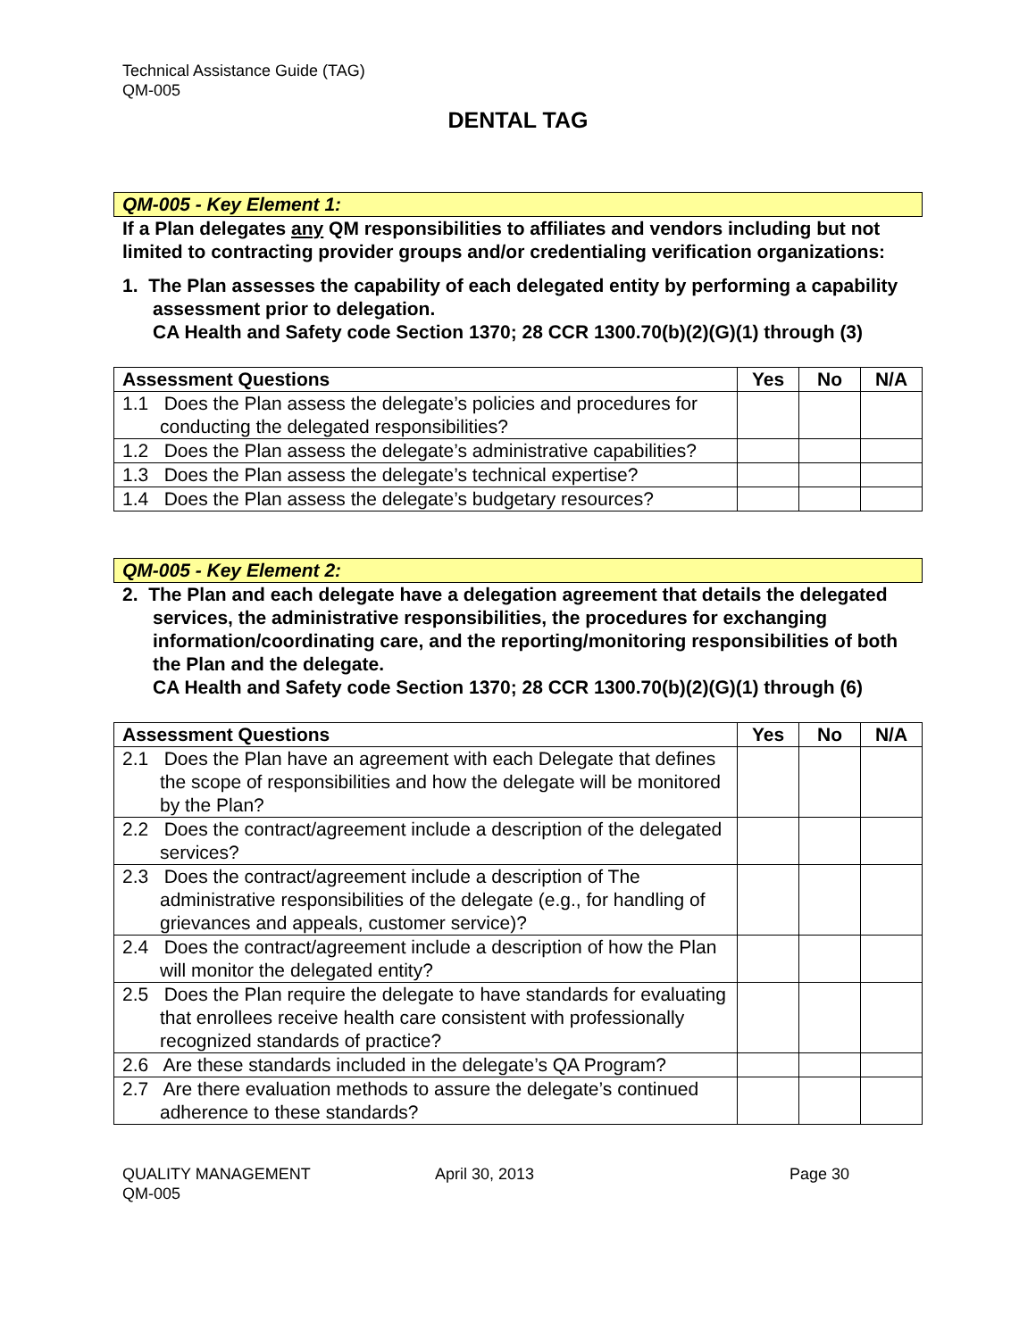Technical Assistance Guide (TAG)
QM-005
DENTAL TAG
QM-005 - Key Element 1:
If a Plan delegates any QM responsibilities to affiliates and vendors including but not limited to contracting provider groups and/or credentialing verification organizations:
1. The Plan assesses the capability of each delegated entity by performing a capability assessment prior to delegation.
CA Health and Safety code Section 1370; 28 CCR 1300.70(b)(2)(G)(1) through (3)
| Assessment Questions | Yes | No | N/A |
| --- | --- | --- | --- |
| 1.1 Does the Plan assess the delegate’s policies and procedures for conducting the delegated responsibilities? | | | |
| 1.2 Does the Plan assess the delegate’s administrative capabilities? | | | |
| 1.3 Does the Plan assess the delegate’s technical expertise? | | | |
| 1.4 Does the Plan assess the delegate’s budgetary resources? | | | |
QM-005 - Key Element 2:
2. The Plan and each delegate have a delegation agreement that details the delegated services, the administrative responsibilities, the procedures for exchanging information/coordinating care, and the reporting/monitoring responsibilities of both the Plan and the delegate.
CA Health and Safety code Section 1370; 28 CCR 1300.70(b)(2)(G)(1) through (6)
| Assessment Questions | Yes | No | N/A |
| --- | --- | --- | --- |
| 2.1 Does the Plan have an agreement with each Delegate that defines the scope of responsibilities and how the delegate will be monitored by the Plan? | | | |
| 2.2 Does the contract/agreement include a description of the delegated services? | | | |
| 2.3 Does the contract/agreement include a description of The administrative responsibilities of the delegate (e.g., for handling of grievances and appeals, customer service)? | | | |
| 2.4 Does the contract/agreement include a description of how the Plan will monitor the delegated entity? | | | |
| 2.5 Does the Plan require the delegate to have standards for evaluating that enrollees receive health care consistent with professionally recognized standards of practice? | | | |
| 2.6 Are these standards included in the delegate’s QA Program? | | | |
| 2.7 Are there evaluation methods to assure the delegate’s continued adherence to these standards? | | | |
QUALITY MANAGEMENT
QM-005
April 30, 2013 Page 30